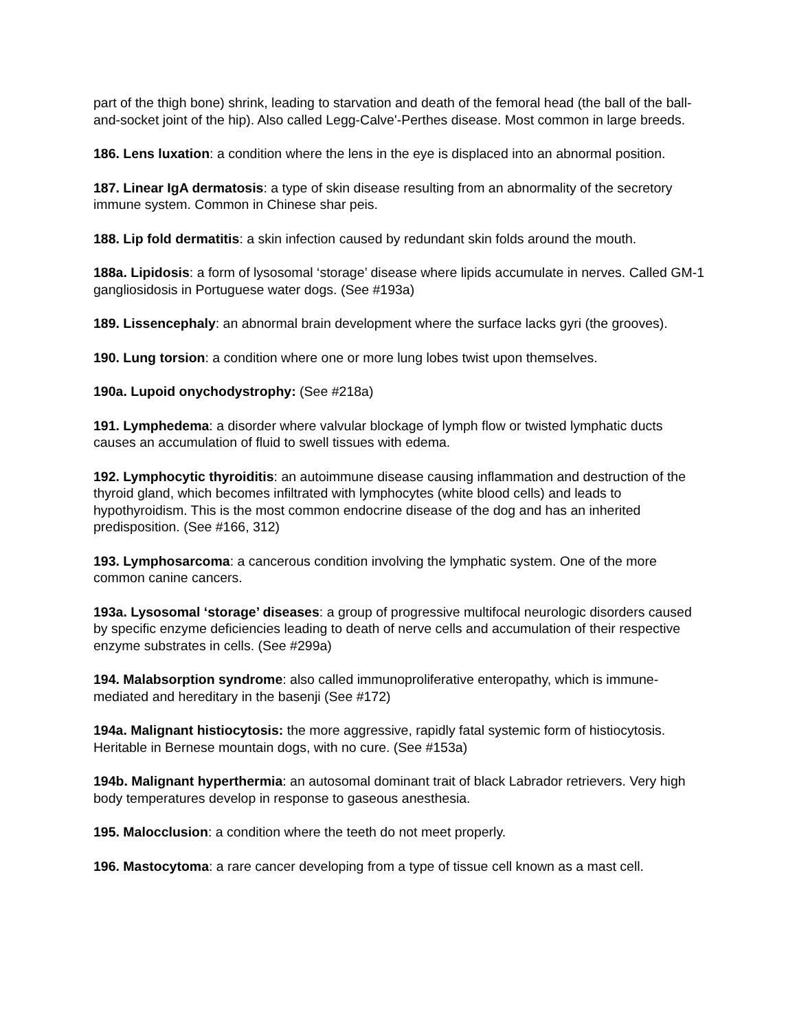part of the thigh bone) shrink, leading to starvation and death of the femoral head (the ball of the ball-and-socket joint of the hip). Also called Legg-Calve'-Perthes disease. Most common in large breeds.
186. Lens luxation: a condition where the lens in the eye is displaced into an abnormal position.
187. Linear IgA dermatosis: a type of skin disease resulting from an abnormality of the secretory immune system. Common in Chinese shar peis.
188. Lip fold dermatitis: a skin infection caused by redundant skin folds around the mouth.
188a. Lipidosis: a form of lysosomal ‘storage’ disease where lipids accumulate in nerves. Called GM-1 gangliosidosis in Portuguese water dogs. (See #193a)
189. Lissencephaly: an abnormal brain development where the surface lacks gyri (the grooves).
190. Lung torsion: a condition where one or more lung lobes twist upon themselves.
190a. Lupoid onychodystrophy: (See #218a)
191. Lymphedema: a disorder where valvular blockage of lymph flow or twisted lymphatic ducts causes an accumulation of fluid to swell tissues with edema.
192. Lymphocytic thyroiditis: an autoimmune disease causing inflammation and destruction of the thyroid gland, which becomes infiltrated with lymphocytes (white blood cells) and leads to hypothyroidism. This is the most common endocrine disease of the dog and has an inherited predisposition. (See #166, 312)
193. Lymphosarcoma: a cancerous condition involving the lymphatic system. One of the more common canine cancers.
193a. Lysosomal ‘storage’ diseases: a group of progressive multifocal neurologic disorders caused by specific enzyme deficiencies leading to death of nerve cells and accumulation of their respective enzyme substrates in cells. (See #299a)
194. Malabsorption syndrome: also called immunoproliferative enteropathy, which is immune-mediated and hereditary in the basenji (See #172)
194a. Malignant histiocytosis: the more aggressive, rapidly fatal systemic form of histiocytosis. Heritable in Bernese mountain dogs, with no cure. (See #153a)
194b. Malignant hyperthermia: an autosomal dominant trait of black Labrador retrievers. Very high body temperatures develop in response to gaseous anesthesia.
195. Malocclusion: a condition where the teeth do not meet properly.
196. Mastocytoma: a rare cancer developing from a type of tissue cell known as a mast cell.